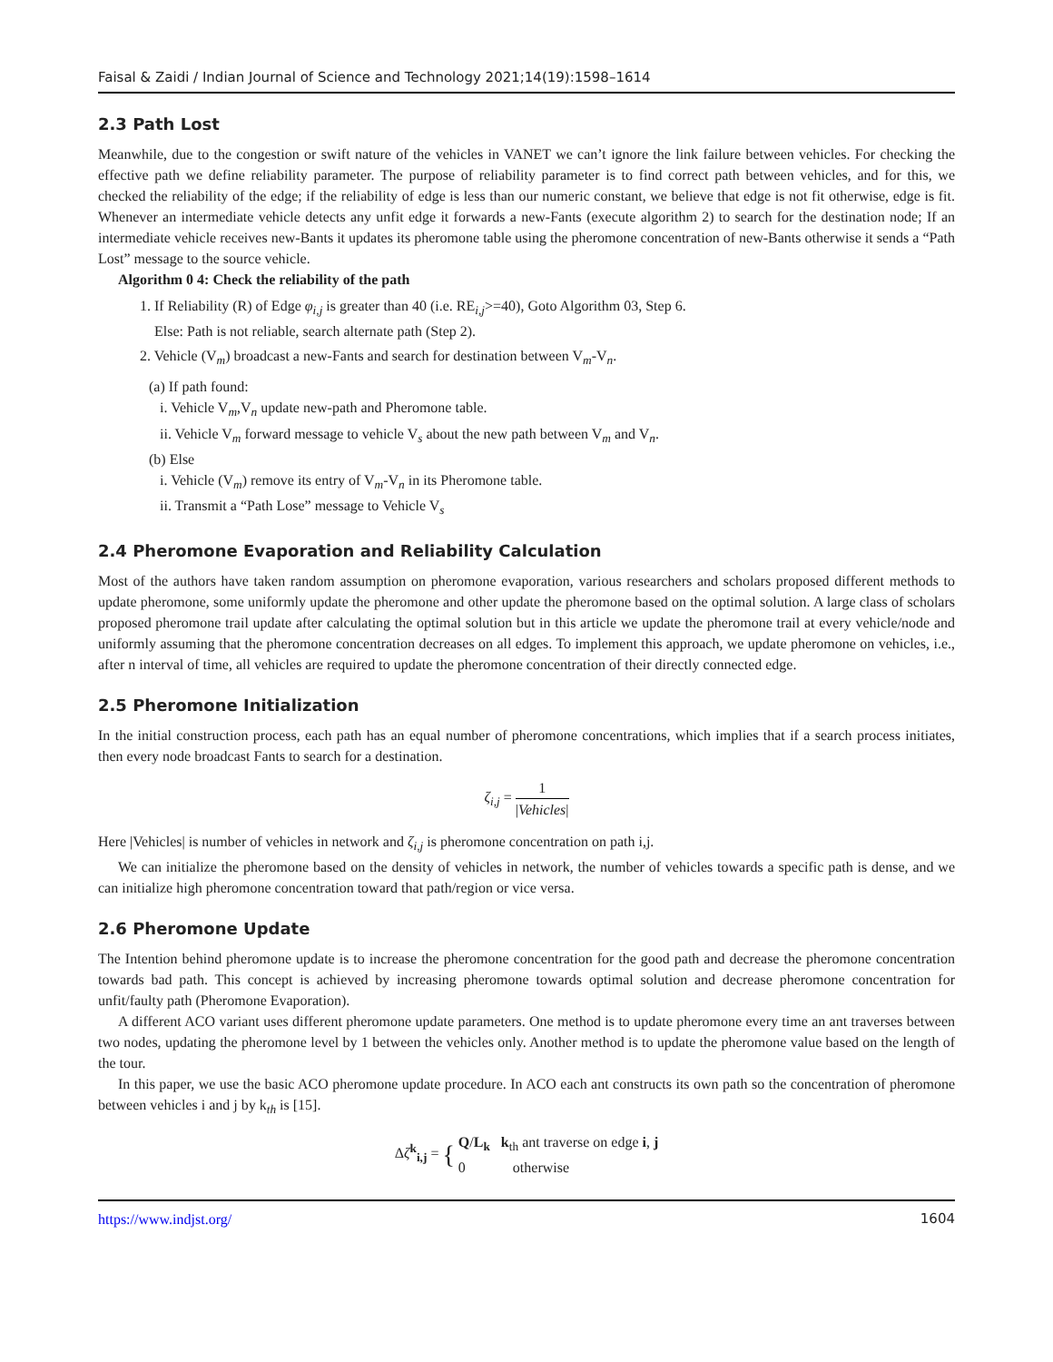Faisal & Zaidi / Indian Journal of Science and Technology 2021;14(19):1598–1614
2.3 Path Lost
Meanwhile, due to the congestion or swift nature of the vehicles in VANET we can’t ignore the link failure between vehicles. For checking the effective path we define reliability parameter. The purpose of reliability parameter is to find correct path between vehicles, and for this, we checked the reliability of the edge; if the reliability of edge is less than our numeric constant, we believe that edge is not fit otherwise, edge is fit. Whenever an intermediate vehicle detects any unfit edge it forwards a new-Fants (execute algorithm 2) to search for the destination node; If an intermediate vehicle receives new-Bants it updates its pheromone table using the pheromone concentration of new-Bants otherwise it sends a “Path Lost” message to the source vehicle.
Algorithm 0 4: Check the reliability of the path
1. If Reliability (R) of Edge φ<sub>i,j</sub> is greater than 40 (i.e. RE<sub>i,j</sub>>=40), Goto Algorithm 03, Step 6.
Else: Path is not reliable, search alternate path (Step 2).
2. Vehicle (V<sub>m</sub>) broadcast a new-Fants and search for destination between V<sub>m</sub>-V<sub>n</sub>.
(a) If path found:
i. Vehicle V<sub>m</sub>,V<sub>n</sub> update new-path and Pheromone table.
ii. Vehicle V<sub>m</sub> forward message to vehicle V<sub>s</sub> about the new path between V<sub>m</sub> and V<sub>n</sub>.
(b) Else
i. Vehicle (V<sub>m</sub>) remove its entry of V<sub>m</sub>-V<sub>n</sub> in its Pheromone table.
ii. Transmit a “Path Lose” message to Vehicle V<sub>s</sub>
2.4 Pheromone Evaporation and Reliability Calculation
Most of the authors have taken random assumption on pheromone evaporation, various researchers and scholars proposed different methods to update pheromone, some uniformly update the pheromone and other update the pheromone based on the optimal solution. A large class of scholars proposed pheromone trail update after calculating the optimal solution but in this article we update the pheromone trail at every vehicle/node and uniformly assuming that the pheromone concentration decreases on all edges. To implement this approach, we update pheromone on vehicles, i.e., after n interval of time, all vehicles are required to update the pheromone concentration of their directly connected edge.
2.5 Pheromone Initialization
In the initial construction process, each path has an equal number of pheromone concentrations, which implies that if a search process initiates, then every node broadcast Fants to search for a destination.
ζ<sub>i,j</sub> = 1 |Vehicles|
Here |Vehicles| is number of vehicles in network and ζ<sub>i,j</sub> is pheromone concentration on path i,j.
We can initialize the pheromone based on the density of vehicles in network, the number of vehicles towards a specific path is dense, and we can initialize high pheromone concentration toward that path/region or vice versa.
2.6 Pheromone Update
The Intention behind pheromone update is to increase the pheromone concentration for the good path and decrease the pheromone concentration towards bad path. This concept is achieved by increasing pheromone towards optimal solution and decrease pheromone concentration for unfit/faulty path (Pheromone Evaporation).
A different ACO variant uses different pheromone update parameters. One method is to update pheromone every time an ant traverses between two nodes, updating the pheromone level by 1 between the vehicles only. Another method is to update the pheromone value based on the length of the tour.
In this paper, we use the basic ACO pheromone update procedure. In ACO each ant constructs its own path so the concentration of pheromone between vehicles i and j by k<sub>th</sub> is [15].
Δζ<sup>k</sup><sub>i,j</sub> = { Q/L<sub>k</sub> k<sub>th</sub> ant traverse on edge i, j
0 otherwise
https://www.indjst.org/ 1604